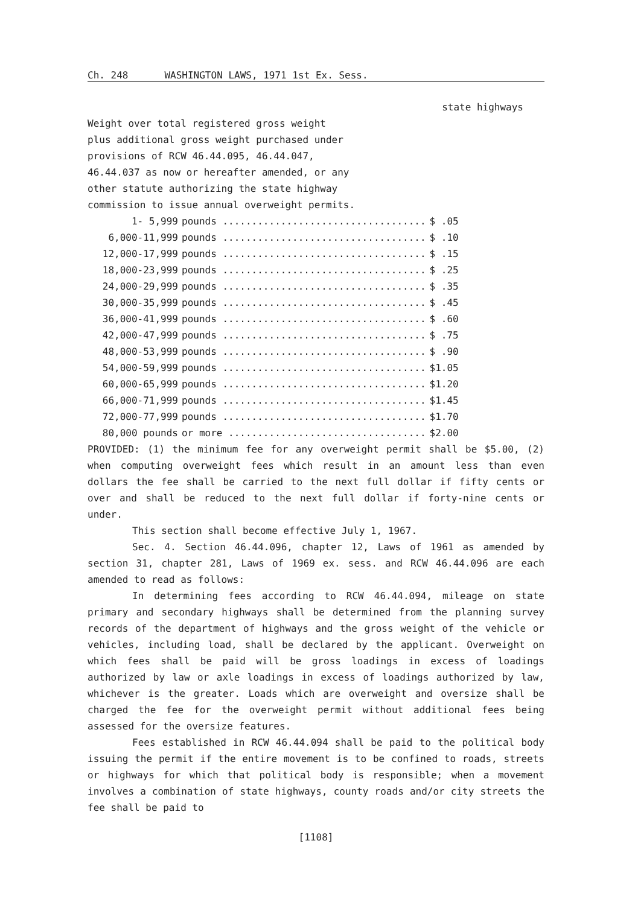Ch. 248 WASHINGTON LAWS, 1971 1st Ex. Sess.
state highways
Weight over total registered gross weight
plus additional gross weight purchased under
provisions of RCW 46.44.095, 46.44.047,
46.44.037 as now or hereafter amended, or any
other statute authorizing the state highway
commission to issue annual overweight permits.
| 1- 5,999 | pounds ................................... | $ .05 |
| 6,000-11,999 | pounds ................................... | $ .10 |
| 12,000-17,999 | pounds ................................... | $ .15 |
| 18,000-23,999 | pounds ................................... | $ .25 |
| 24,000-29,999 | pounds ................................... | $ .35 |
| 30,000-35,999 | pounds ................................... | $ .45 |
| 36,000-41,999 | pounds ................................... | $ .60 |
| 42,000-47,999 | pounds ................................... | $ .75 |
| 48,000-53,999 | pounds ................................... | $ .90 |
| 54,000-59,999 | pounds ................................... | $1.05 |
| 60,000-65,999 | pounds ................................... | $1.20 |
| 66,000-71,999 | pounds ................................... | $1.45 |
| 72,000-77,999 | pounds ................................... | $1.70 |
| 80,000 pounds | or more .................................. | $2.00 |
PROVIDED: (1) the minimum fee for any overweight permit shall be $5.00, (2) when computing overweight fees which result in an amount less than even dollars the fee shall be carried to the next full dollar if fifty cents or over and shall be reduced to the next full dollar if forty-nine cents or under.
This section shall become effective July 1, 1967.
Sec. 4. Section 46.44.096, chapter 12, Laws of 1961 as amended by section 31, chapter 281, Laws of 1969 ex. sess. and RCW 46.44.096 are each amended to read as follows:
In determining fees according to RCW 46.44.094, mileage on state primary and secondary highways shall be determined from the planning survey records of the department of highways and the gross weight of the vehicle or vehicles, including load, shall be declared by the applicant. Overweight on which fees shall be paid will be gross loadings in excess of loadings authorized by law or axle loadings in excess of loadings authorized by law, whichever is the greater. Loads which are overweight and oversize shall be charged the fee for the overweight permit without additional fees being assessed for the oversize features.
Fees established in RCW 46.44.094 shall be paid to the political body issuing the permit if the entire movement is to be confined to roads, streets or highways for which that political body is responsible; when a movement involves a combination of state highways, county roads and/or city streets the fee shall be paid to
[1108]